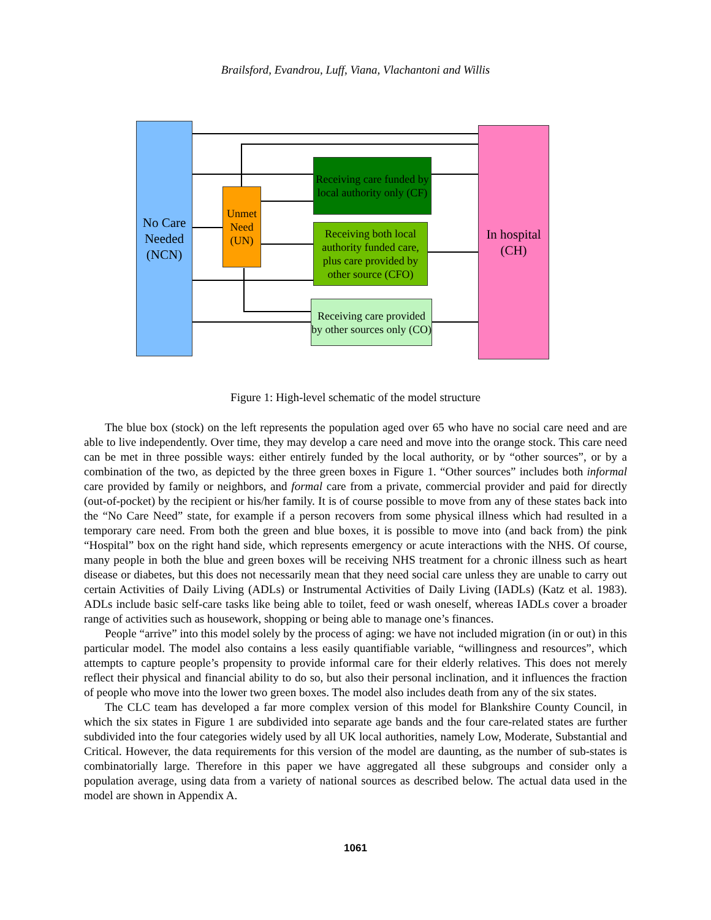Brailsford, Evandrou, Luff, Viana, Vlachantoni and Willis
No Care Needed (NCN)
Unmet Need (UN)
Receiving care funded by local authority only (CF)
Receiving both local authority funded care, plus care provided by other source (CFO)
Receiving care provided by other sources only (CO)
In hospital (CH)
Figure 1: High-level schematic of the model structure
The blue box (stock) on the left represents the population aged over 65 who have no social care need and are able to live independently. Over time, they may develop a care need and move into the orange stock. This care need can be met in three possible ways: either entirely funded by the local authority, or by “other sources”, or by a combination of the two, as depicted by the three green boxes in Figure 1. “Other sources” includes both informal care provided by family or neighbors, and formal care from a private, commercial provider and paid for directly (out-of-pocket) by the recipient or his/her family. It is of course possible to move from any of these states back into the “No Care Need” state, for example if a person recovers from some physical illness which had resulted in a temporary care need. From both the green and blue boxes, it is possible to move into (and back from) the pink “Hospital” box on the right hand side, which represents emergency or acute interactions with the NHS. Of course, many people in both the blue and green boxes will be receiving NHS treatment for a chronic illness such as heart disease or diabetes, but this does not necessarily mean that they need social care unless they are unable to carry out certain Activities of Daily Living (ADLs) or Instrumental Activities of Daily Living (IADLs) (Katz et al. 1983). ADLs include basic self-care tasks like being able to toilet, feed or wash oneself, whereas IADLs cover a broader range of activities such as housework, shopping or being able to manage one’s finances.
People “arrive” into this model solely by the process of aging: we have not included migration (in or out) in this particular model. The model also contains a less easily quantifiable variable, “willingness and resources”, which attempts to capture people’s propensity to provide informal care for their elderly relatives. This does not merely reflect their physical and financial ability to do so, but also their personal inclination, and it influences the fraction of people who move into the lower two green boxes. The model also includes death from any of the six states.
The CLC team has developed a far more complex version of this model for Blankshire County Council, in which the six states in Figure 1 are subdivided into separate age bands and the four care-related states are further subdivided into the four categories widely used by all UK local authorities, namely Low, Moderate, Substantial and Critical. However, the data requirements for this version of the model are daunting, as the number of sub-states is combinatorially large. Therefore in this paper we have aggregated all these subgroups and consider only a population average, using data from a variety of national sources as described below. The actual data used in the model are shown in Appendix A.
1061